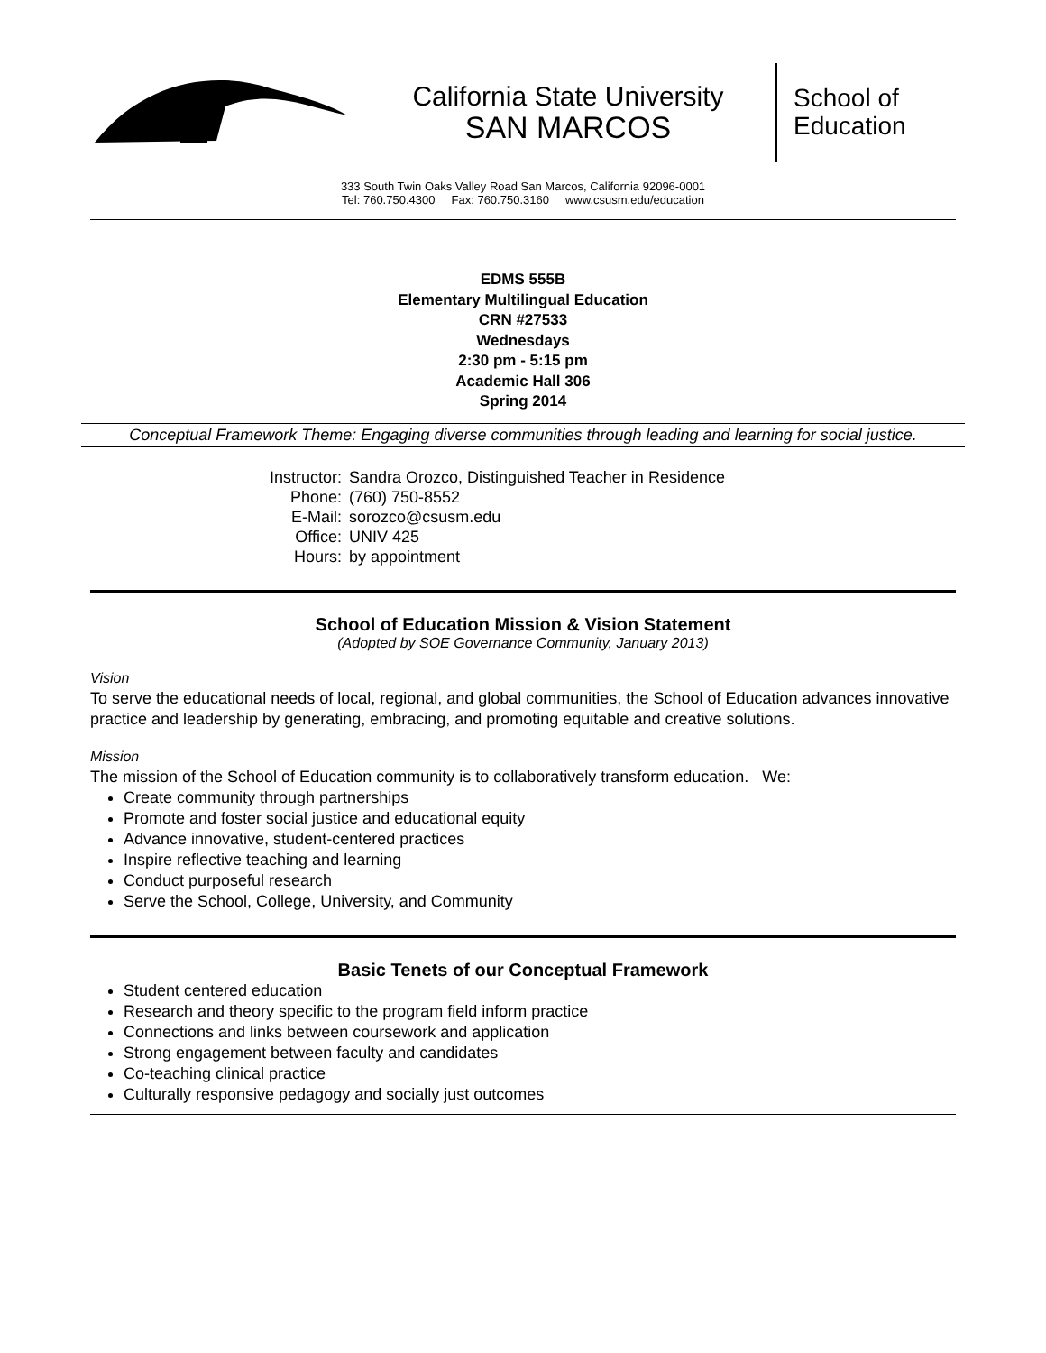California State University
SAN MARCOS
School of
Education
333 South Twin Oaks Valley Road San Marcos, California 92096-0001
Tel: 760.750.4300 Fax: 760.750.3160 www.csusm.edu/education
EDMS 555B
Elementary Multilingual Education
CRN #27533
Wednesdays
2:30 pm - 5:15 pm
Academic Hall 306
Spring 2014
Conceptual Framework Theme: Engaging diverse communities through leading and learning for social justice.
| Instructor: | Sandra Orozco, Distinguished Teacher in Residence |
| Phone: | (760) 750-8552 |
| E-Mail: | sorozco@csusm.edu |
| Office: | UNIV 425 |
| Hours: | by appointment |
School of Education Mission & Vision Statement
(Adopted by SOE Governance Community, January 2013)
Vision
To serve the educational needs of local, regional, and global communities, the School of Education advances innovative practice and leadership by generating, embracing, and promoting equitable and creative solutions.
Mission
The mission of the School of Education community is to collaboratively transform education. We:
Create community through partnerships
Promote and foster social justice and educational equity
Advance innovative, student-centered practices
Inspire reflective teaching and learning
Conduct purposeful research
Serve the School, College, University, and Community
Basic Tenets of our Conceptual Framework
Student centered education
Research and theory specific to the program field inform practice
Connections and links between coursework and application
Strong engagement between faculty and candidates
Co-teaching clinical practice
Culturally responsive pedagogy and socially just outcomes